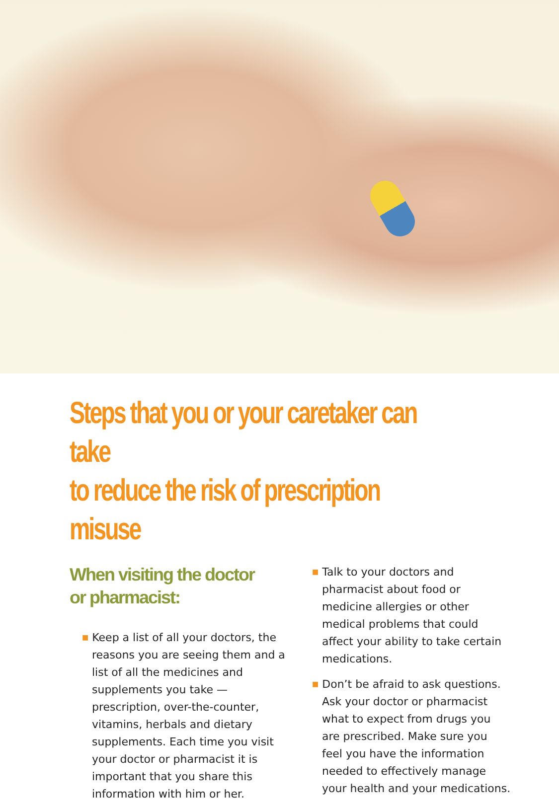Steps that you or your caretaker can take
to reduce the risk of prescription misuse
When visiting the doctor
or pharmacist:
■ Keep a list of all your doctors, the reasons you are seeing them and a list of all the medicines and supplements you take — prescription, over-the-counter, vitamins, herbals and dietary supplements. Each time you visit your doctor or pharmacist it is important that you share this information with him or her.
■ Talk to your doctors and pharmacist about food or medicine allergies or other medical problems that could affect your ability to take certain medications.
■ Don’t be afraid to ask questions. Ask your doctor or pharmacist what to expect from drugs you are prescribed. Make sure you feel you have the information needed to effectively manage your health and your medications.